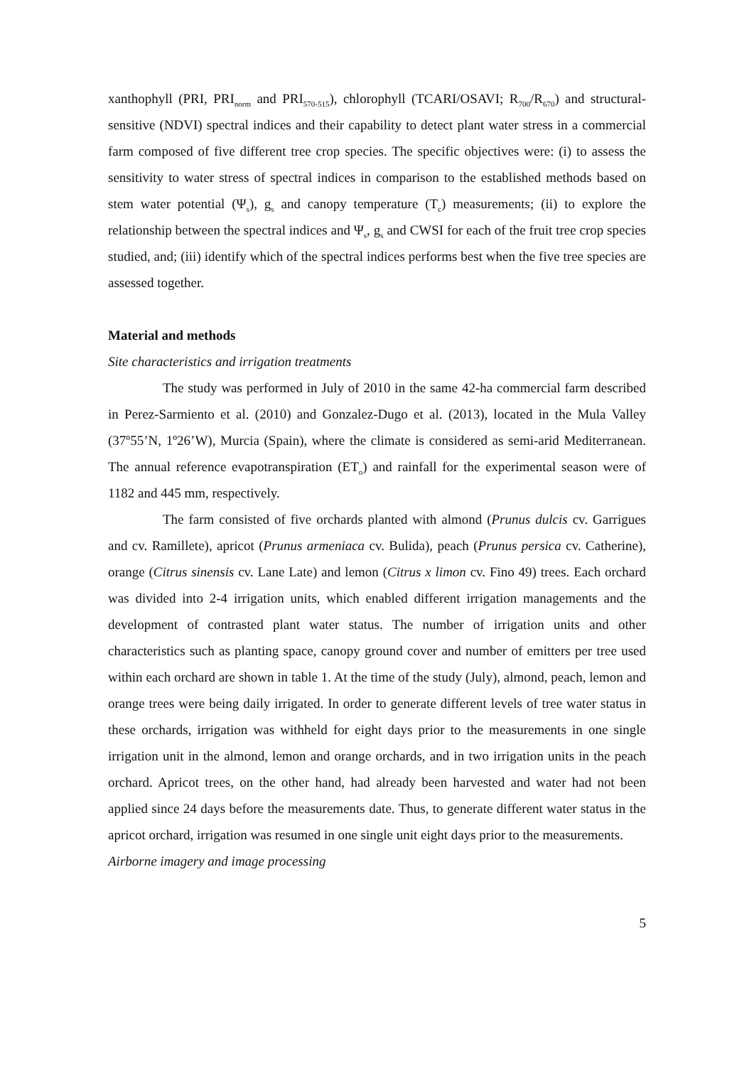xanthophyll (PRI, PRI<sub>norm</sub> and PRI<sub>570-515</sub>), chlorophyll (TCARI/OSAVI; R<sub>700</sub>/R<sub>670</sub>) and structural-sensitive (NDVI) spectral indices and their capability to detect plant water stress in a commercial farm composed of five different tree crop species. The specific objectives were: (i) to assess the sensitivity to water stress of spectral indices in comparison to the established methods based on stem water potential (Ψ<sub>s</sub>), g<sub>s</sub> and canopy temperature (T<sub>c</sub>) measurements; (ii) to explore the relationship between the spectral indices and Ψ<sub>s</sub>, g<sub>s</sub> and CWSI for each of the fruit tree crop species studied, and; (iii) identify which of the spectral indices performs best when the five tree species are assessed together.
Material and methods
Site characteristics and irrigation treatments
The study was performed in July of 2010 in the same 42-ha commercial farm described in Perez-Sarmiento et al. (2010) and Gonzalez-Dugo et al. (2013), located in the Mula Valley (37º55’N, 1º26’W), Murcia (Spain), where the climate is considered as semi-arid Mediterranean. The annual reference evapotranspiration (ET<sub>o</sub>) and rainfall for the experimental season were of 1182 and 445 mm, respectively.
The farm consisted of five orchards planted with almond (Prunus dulcis cv. Garrigues and cv. Ramillete), apricot (Prunus armeniaca cv. Bulida), peach (Prunus persica cv. Catherine), orange (Citrus sinensis cv. Lane Late) and lemon (Citrus x limon cv. Fino 49) trees. Each orchard was divided into 2-4 irrigation units, which enabled different irrigation managements and the development of contrasted plant water status. The number of irrigation units and other characteristics such as planting space, canopy ground cover and number of emitters per tree used within each orchard are shown in table 1. At the time of the study (July), almond, peach, lemon and orange trees were being daily irrigated. In order to generate different levels of tree water status in these orchards, irrigation was withheld for eight days prior to the measurements in one single irrigation unit in the almond, lemon and orange orchards, and in two irrigation units in the peach orchard. Apricot trees, on the other hand, had already been harvested and water had not been applied since 24 days before the measurements date. Thus, to generate different water status in the apricot orchard, irrigation was resumed in one single unit eight days prior to the measurements.
Airborne imagery and image processing
5